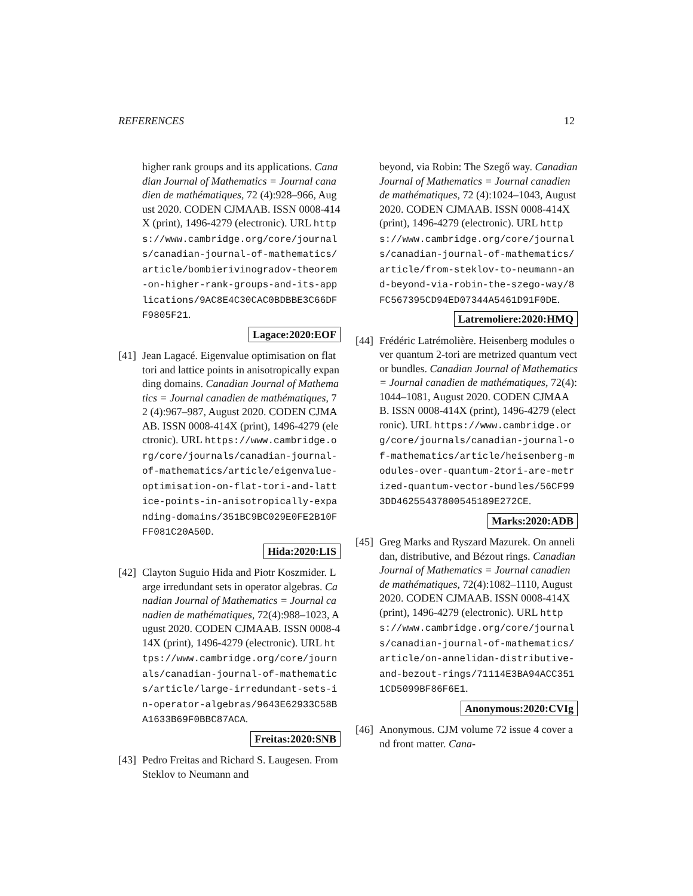REFERENCES 12
higher rank groups and its applications. Canadian Journal of Mathematics = Journal canadien de mathématiques, 72 (4):928–966, August 2020. CODEN CJMAAB. ISSN 0008-414X (print), 1496-4279 (electronic). URL https://www.cambridge.org/core/journals/canadian-journal-of-mathematics/article/bombierivinogradov-theorem-on-higher-rank-groups-and-its-applications/9AC8E4C30CAC0BDBBE3C66DFF9805F21.
Lagace:2020:EOF
[41]
Jean Lagacé. Eigenvalue optimisation on flat tori and lattice points in anisotropically expanding domains. Canadian Journal of Mathematics = Journal canadien de mathématiques, 72 (4):967–987, August 2020. CODEN CJMAAB. ISSN 0008-414X (print), 1496-4279 (electronic). URL https://www.cambridge.org/core/journals/canadian-journal-of-mathematics/article/eigenvalue-optimisation-on-flat-tori-and-lattice-points-in-anisotropically-expanding-domains/351BC9BC029E0FE2B10FFF081C20A50D.
Hida:2020:LIS
[42]
Clayton Suguio Hida and Piotr Koszmider. Large irredundant sets in operator algebras. Canadian Journal of Mathematics = Journal canadien de mathématiques, 72(4):988–1023, August 2020. CODEN CJMAAB. ISSN 0008-414X (print), 1496-4279 (electronic). URL https://www.cambridge.org/core/journals/canadian-journal-of-mathematics/article/large-irredundant-sets-in-operator-algebras/9643E62933C58BA1633B69F0BBC87ACA.
Freitas:2020:SNB
[43]
Pedro Freitas and Richard S. Laugesen. From Steklov to Neumann and
beyond, via Robin: The Szegő way. Canadian Journal of Mathematics = Journal canadien de mathématiques, 72 (4):1024–1043, August 2020. CODEN CJMAAB. ISSN 0008-414X (print), 1496-4279 (electronic). URL https://www.cambridge.org/core/journals/canadian-journal-of-mathematics/article/from-steklov-to-neumann-and-beyond-via-robin-the-szego-way/8FC567395CD94ED07344A5461D91F0DE.
Latremoliere:2020:HMQ
[44]
Frédéric Latrémolière. Heisenberg modules over quantum 2-tori are metrized quantum vector bundles. Canadian Journal of Mathematics = Journal canadien de mathématiques, 72(4):1044–1081, August 2020. CODEN CJMAAB. ISSN 0008-414X (print), 1496-4279 (electronic). URL https://www.cambridge.org/core/journals/canadian-journal-of-mathematics/article/heisenberg-modules-over-quantum-2tori-are-metrized-quantum-vector-bundles/56CF993DD46255437800545189E272CE.
Marks:2020:ADB
[45]
Greg Marks and Ryszard Mazurek. On annelidan, distributive, and Bézout rings. Canadian Journal of Mathematics = Journal canadien de mathématiques, 72(4):1082–1110, August 2020. CODEN CJMAAB. ISSN 0008-414X (print), 1496-4279 (electronic). URL https://www.cambridge.org/core/journals/canadian-journal-of-mathematics/article/on-annelidan-distributive-and-bezout-rings/71114E3BA94ACC3511CD5099BF86F6E1.
Anonymous:2020:CVIg
[46]
Anonymous. CJM volume 72 issue 4 cover and front matter. Cana-